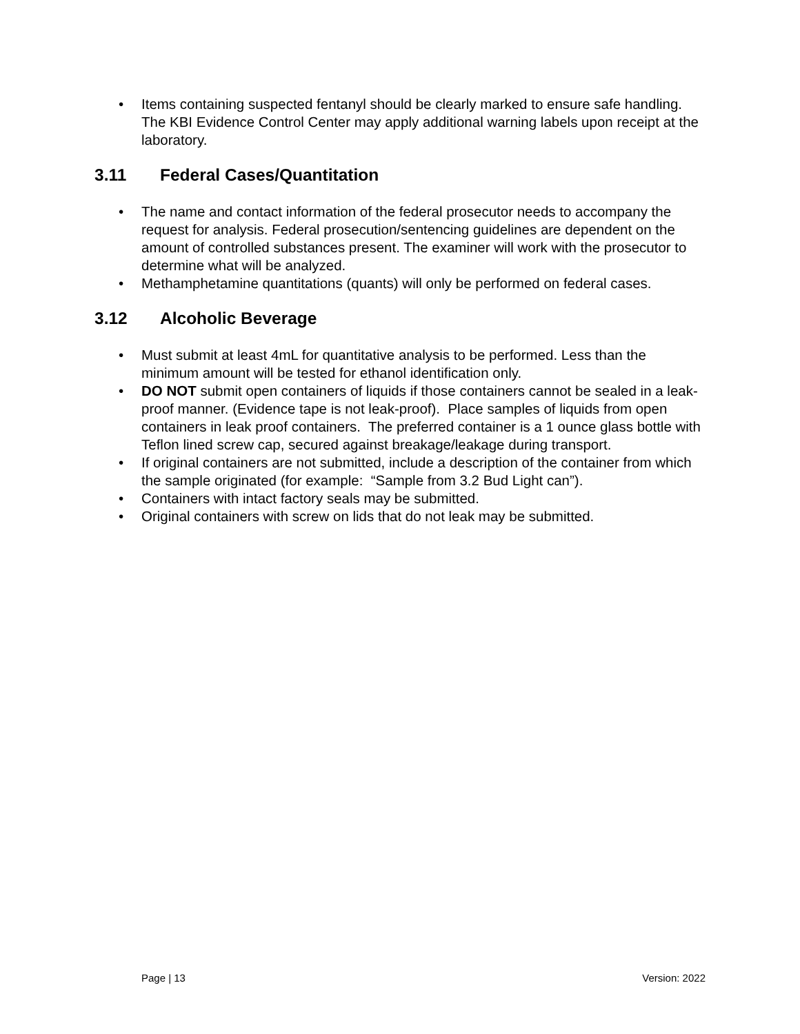• Items containing suspected fentanyl should be clearly marked to ensure safe handling. The KBI Evidence Control Center may apply additional warning labels upon receipt at the laboratory.
3.11 Federal Cases/Quantitation
• The name and contact information of the federal prosecutor needs to accompany the request for analysis. Federal prosecution/sentencing guidelines are dependent on the amount of controlled substances present. The examiner will work with the prosecutor to determine what will be analyzed.
• Methamphetamine quantitations (quants) will only be performed on federal cases.
3.12 Alcoholic Beverage
• Must submit at least 4mL for quantitative analysis to be performed. Less than the minimum amount will be tested for ethanol identification only.
• DO NOT submit open containers of liquids if those containers cannot be sealed in a leak-proof manner. (Evidence tape is not leak-proof). Place samples of liquids from open containers in leak proof containers. The preferred container is a 1 ounce glass bottle with Teflon lined screw cap, secured against breakage/leakage during transport.
• If original containers are not submitted, include a description of the container from which the sample originated (for example: “Sample from 3.2 Bud Light can”).
• Containers with intact factory seals may be submitted.
• Original containers with screw on lids that do not leak may be submitted.
Page | 13 Version: 2022